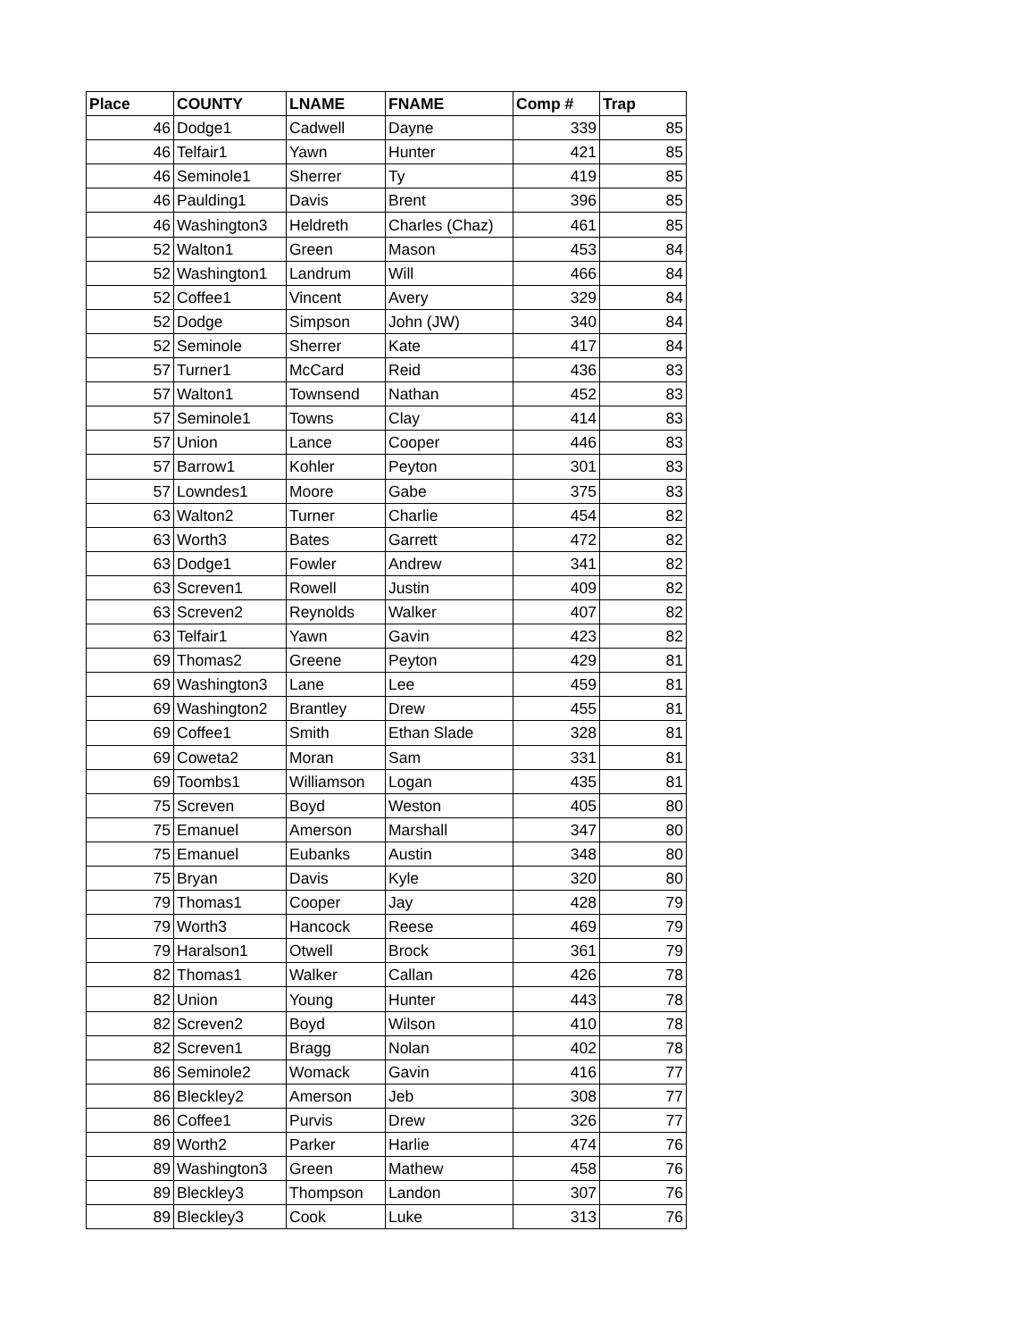| Place | COUNTY | LNAME | FNAME | Comp # | Trap |
| --- | --- | --- | --- | --- | --- |
| 46 | Dodge1 | Cadwell | Dayne | 339 | 85 |
| 46 | Telfair1 | Yawn | Hunter | 421 | 85 |
| 46 | Seminole1 | Sherrer | Ty | 419 | 85 |
| 46 | Paulding1 | Davis | Brent | 396 | 85 |
| 46 | Washington3 | Heldreth | Charles (Chaz) | 461 | 85 |
| 52 | Walton1 | Green | Mason | 453 | 84 |
| 52 | Washington1 | Landrum | Will | 466 | 84 |
| 52 | Coffee1 | Vincent | Avery | 329 | 84 |
| 52 | Dodge | Simpson | John (JW) | 340 | 84 |
| 52 | Seminole | Sherrer | Kate | 417 | 84 |
| 57 | Turner1 | McCard | Reid | 436 | 83 |
| 57 | Walton1 | Townsend | Nathan | 452 | 83 |
| 57 | Seminole1 | Towns | Clay | 414 | 83 |
| 57 | Union | Lance | Cooper | 446 | 83 |
| 57 | Barrow1 | Kohler | Peyton | 301 | 83 |
| 57 | Lowndes1 | Moore | Gabe | 375 | 83 |
| 63 | Walton2 | Turner | Charlie | 454 | 82 |
| 63 | Worth3 | Bates | Garrett | 472 | 82 |
| 63 | Dodge1 | Fowler | Andrew | 341 | 82 |
| 63 | Screven1 | Rowell | Justin | 409 | 82 |
| 63 | Screven2 | Reynolds | Walker | 407 | 82 |
| 63 | Telfair1 | Yawn | Gavin | 423 | 82 |
| 69 | Thomas2 | Greene | Peyton | 429 | 81 |
| 69 | Washington3 | Lane | Lee | 459 | 81 |
| 69 | Washington2 | Brantley | Drew | 455 | 81 |
| 69 | Coffee1 | Smith | Ethan Slade | 328 | 81 |
| 69 | Coweta2 | Moran | Sam | 331 | 81 |
| 69 | Toombs1 | Williamson | Logan | 435 | 81 |
| 75 | Screven | Boyd | Weston | 405 | 80 |
| 75 | Emanuel | Amerson | Marshall | 347 | 80 |
| 75 | Emanuel | Eubanks | Austin | 348 | 80 |
| 75 | Bryan | Davis | Kyle | 320 | 80 |
| 79 | Thomas1 | Cooper | Jay | 428 | 79 |
| 79 | Worth3 | Hancock | Reese | 469 | 79 |
| 79 | Haralson1 | Otwell | Brock | 361 | 79 |
| 82 | Thomas1 | Walker | Callan | 426 | 78 |
| 82 | Union | Young | Hunter | 443 | 78 |
| 82 | Screven2 | Boyd | Wilson | 410 | 78 |
| 82 | Screven1 | Bragg | Nolan | 402 | 78 |
| 86 | Seminole2 | Womack | Gavin | 416 | 77 |
| 86 | Bleckley2 | Amerson | Jeb | 308 | 77 |
| 86 | Coffee1 | Purvis | Drew | 326 | 77 |
| 89 | Worth2 | Parker | Harlie | 474 | 76 |
| 89 | Washington3 | Green | Mathew | 458 | 76 |
| 89 | Bleckley3 | Thompson | Landon | 307 | 76 |
| 89 | Bleckley3 | Cook | Luke | 313 | 76 |